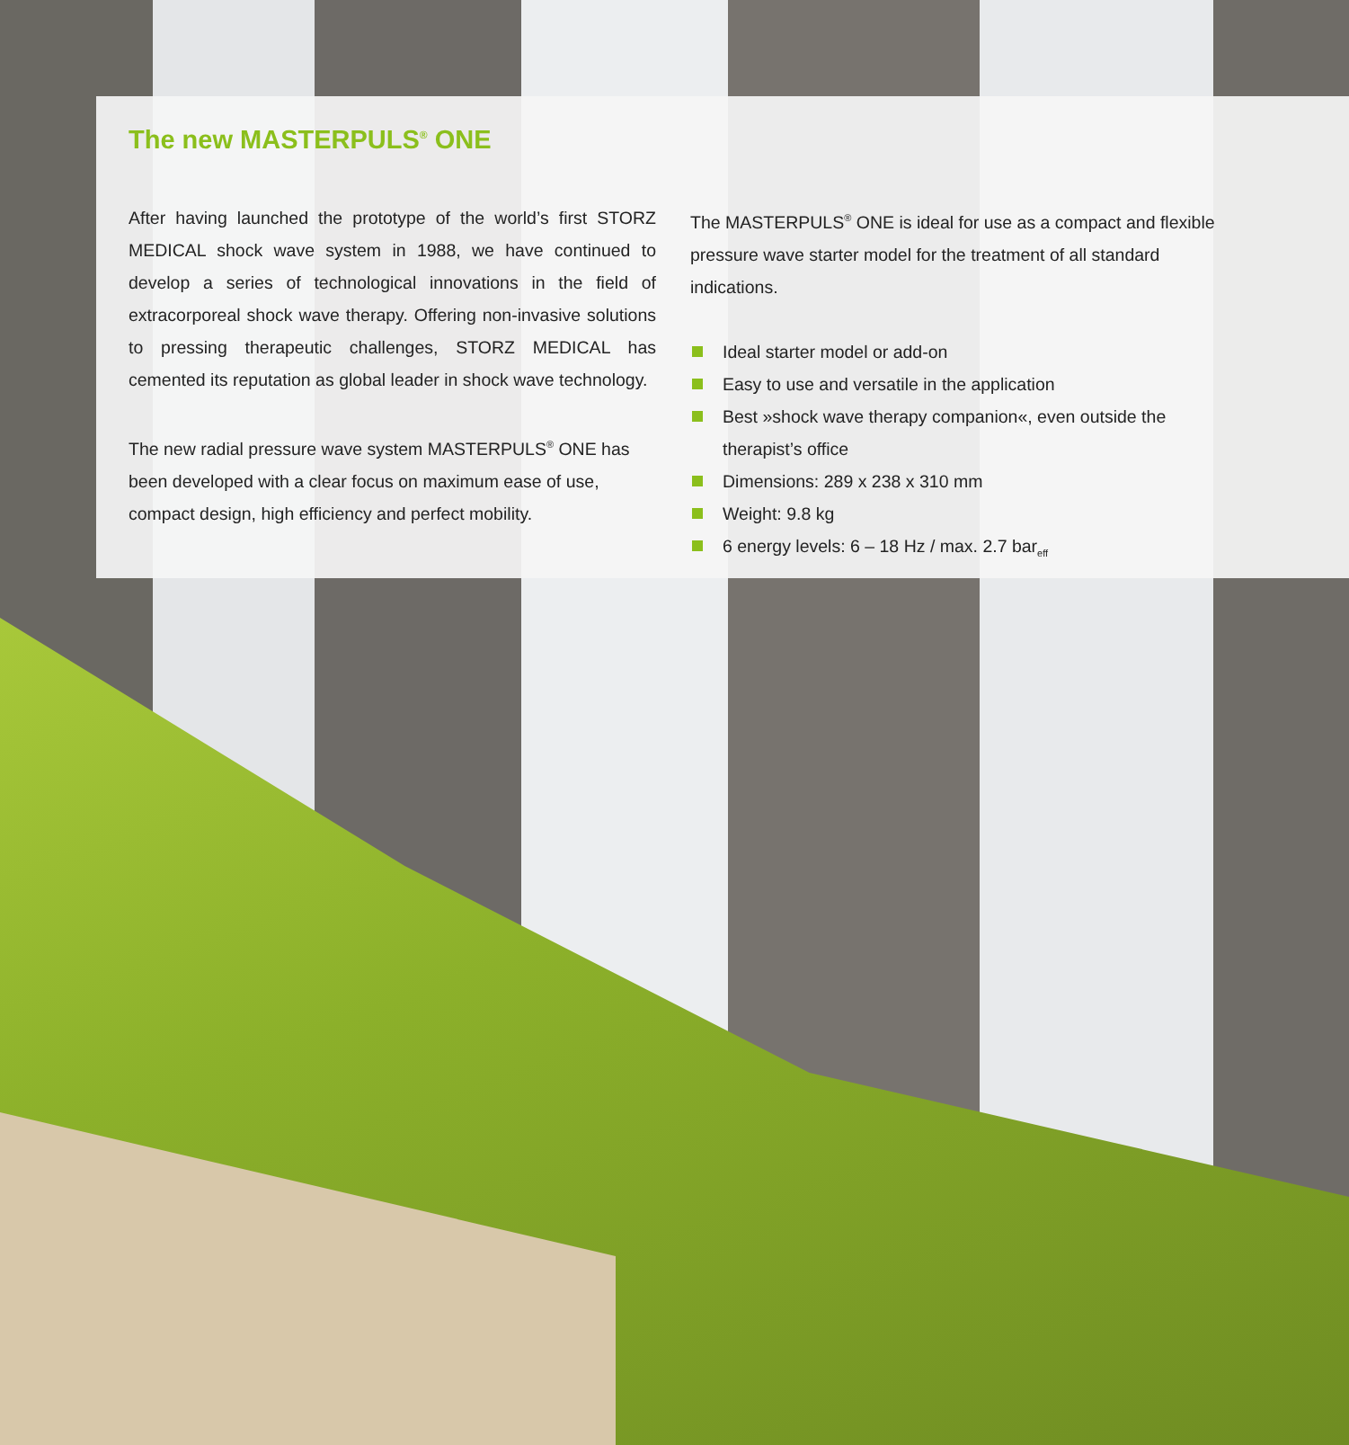The new MASTERPULS<sup>®</sup> ONE
After having launched the prototype of the world’s first STORZ MEDICAL shock wave system in 1988, we have continued to develop a series of technological innovations in the field of extracorporeal shock wave therapy. Offering non-invasive solutions to pressing therapeutic challenges, STORZ MEDICAL has cemented its reputation as global leader in shock wave technology.
The new radial pressure wave system MASTERPULS<sup>®</sup> ONE has been developed with a clear focus on maximum ease of use, compact design, high efficiency and perfect mobility.
The MASTERPULS<sup>®</sup> ONE is ideal for use as a compact and flexible pressure wave starter model for the treatment of all standard indications.
Ideal starter model or add-on
Easy to use and versatile in the application
Best »shock wave therapy companion«, even outside the therapist’s office
Dimensions: 289 x 238 x 310 mm
Weight: 9.8 kg
6 energy levels: 6 – 18 Hz / max. 2.7 bar<sub>eff</sub>